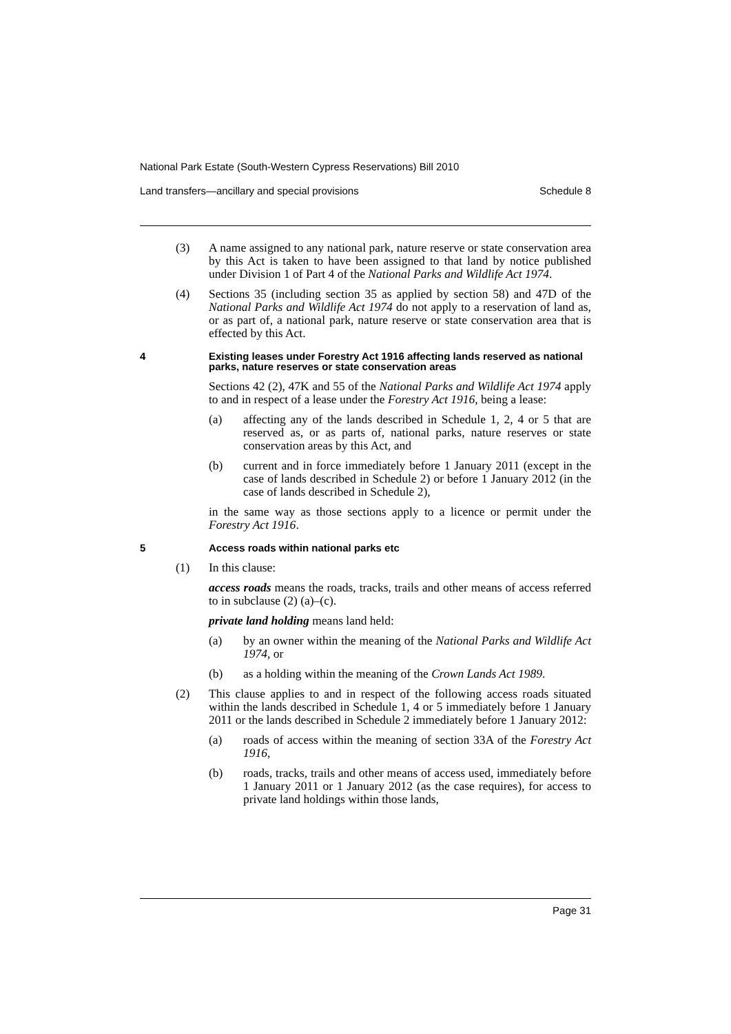National Park Estate (South-Western Cypress Reservations) Bill 2010
Land transfers—ancillary and special provisions Schedule 8
(3) A name assigned to any national park, nature reserve or state conservation area by this Act is taken to have been assigned to that land by notice published under Division 1 of Part 4 of the National Parks and Wildlife Act 1974.
(4) Sections 35 (including section 35 as applied by section 58) and 47D of the National Parks and Wildlife Act 1974 do not apply to a reservation of land as, or as part of, a national park, nature reserve or state conservation area that is effected by this Act.
4 Existing leases under Forestry Act 1916 affecting lands reserved as national parks, nature reserves or state conservation areas
Sections 42 (2), 47K and 55 of the National Parks and Wildlife Act 1974 apply to and in respect of a lease under the Forestry Act 1916, being a lease:
(a) affecting any of the lands described in Schedule 1, 2, 4 or 5 that are reserved as, or as parts of, national parks, nature reserves or state conservation areas by this Act, and
(b) current and in force immediately before 1 January 2011 (except in the case of lands described in Schedule 2) or before 1 January 2012 (in the case of lands described in Schedule 2),
in the same way as those sections apply to a licence or permit under the Forestry Act 1916.
5 Access roads within national parks etc
(1) In this clause:
access roads means the roads, tracks, trails and other means of access referred to in subclause (2) (a)–(c).
private land holding means land held:
(a) by an owner within the meaning of the National Parks and Wildlife Act 1974, or
(b) as a holding within the meaning of the Crown Lands Act 1989.
(2) This clause applies to and in respect of the following access roads situated within the lands described in Schedule 1, 4 or 5 immediately before 1 January 2011 or the lands described in Schedule 2 immediately before 1 January 2012:
(a) roads of access within the meaning of section 33A of the Forestry Act 1916,
(b) roads, tracks, trails and other means of access used, immediately before 1 January 2011 or 1 January 2012 (as the case requires), for access to private land holdings within those lands,
Page 31